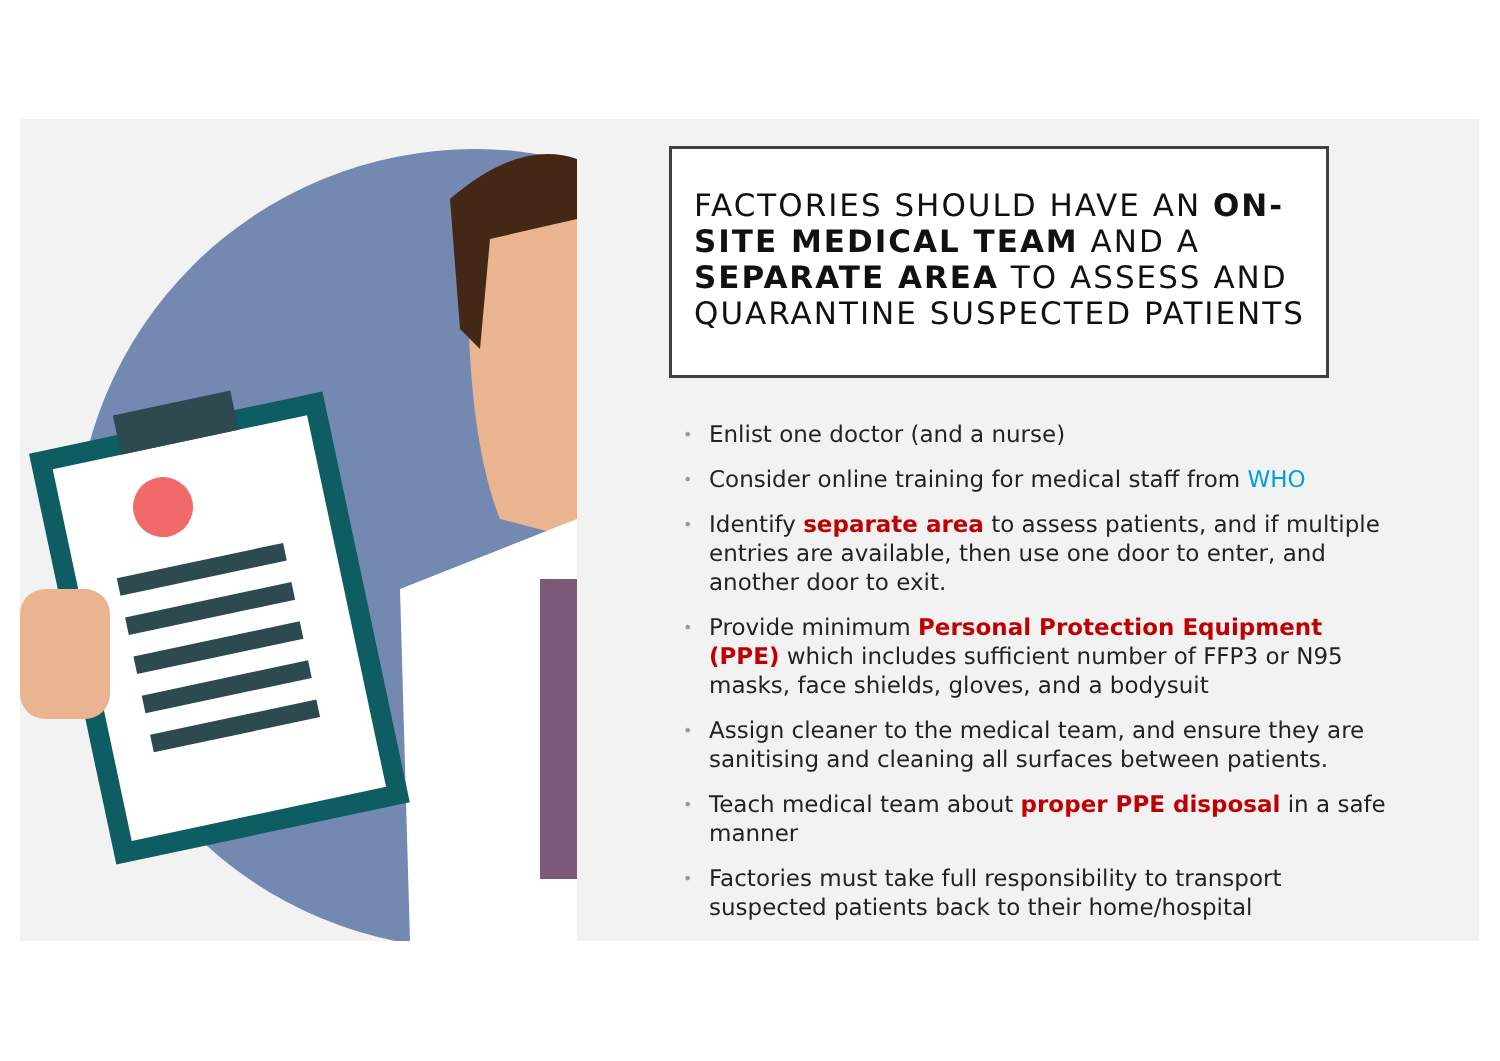FACTORIES SHOULD HAVE AN ON-SITE MEDICAL TEAM AND A SEPARATE AREA TO ASSESS AND QUARANTINE SUSPECTED PATIENTS
• Enlist one doctor (and a nurse)
• Consider online training for medical staff from WHO
• Identify separate area to assess patients, and if multiple entries are available, then use one door to enter, and another door to exit.
• Provide minimum Personal Protection Equipment (PPE) which includes sufficient number of FFP3 or N95 masks, face shields, gloves, and a bodysuit
• Assign cleaner to the medical team, and ensure they are sanitising and cleaning all surfaces between patients.
• Teach medical team about proper PPE disposal in a safe manner
• Factories must take full responsibility to transport suspected patients back to their home/hospital